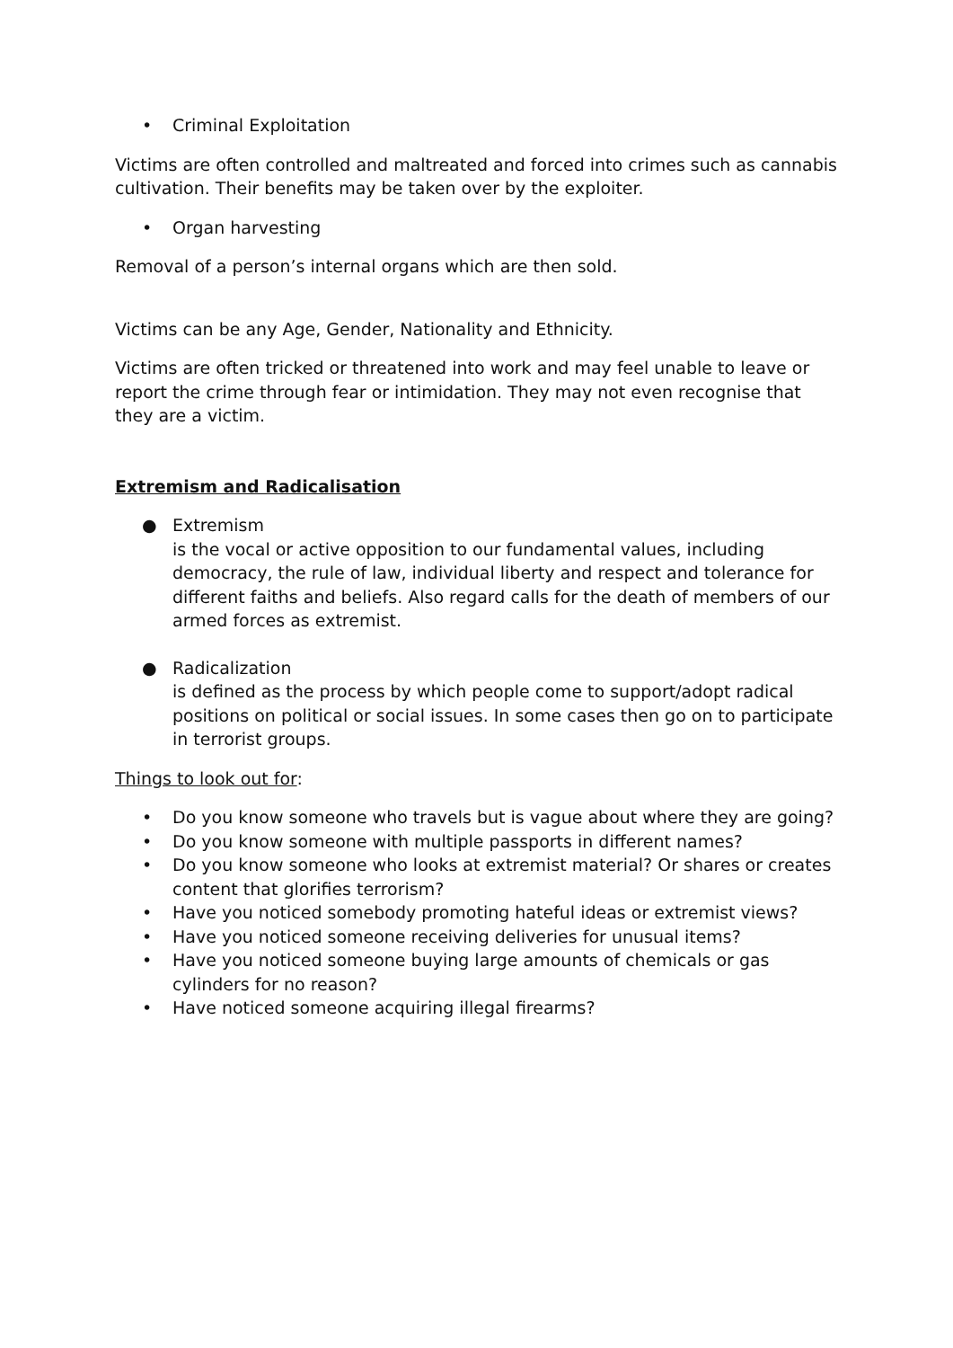• Criminal Exploitation
Victims are often controlled and maltreated and forced into crimes such as cannabis cultivation. Their benefits may be taken over by the exploiter.
• Organ harvesting
Removal of a person’s internal organs which are then sold.
Victims can be any Age, Gender, Nationality and Ethnicity.
Victims are often tricked or threatened into work and may feel unable to leave or report the crime through fear or intimidation. They may not even recognise that they are a victim.
Extremism and Radicalisation
● Extremism
is the vocal or active opposition to our fundamental values, including democracy, the rule of law, individual liberty and respect and tolerance for different faiths and beliefs. Also regard calls for the death of members of our armed forces as extremist.
● Radicalization
is defined as the process by which people come to support/adopt radical positions on political or social issues. In some cases then go on to participate in terrorist groups.
Things to look out for:
• Do you know someone who travels but is vague about where they are going?
• Do you know someone with multiple passports in different names?
• Do you know someone who looks at extremist material? Or shares or creates content that glorifies terrorism?
• Have you noticed somebody promoting hateful ideas or extremist views?
• Have you noticed someone receiving deliveries for unusual items?
• Have you noticed someone buying large amounts of chemicals or gas cylinders for no reason?
• Have noticed someone acquiring illegal firearms?